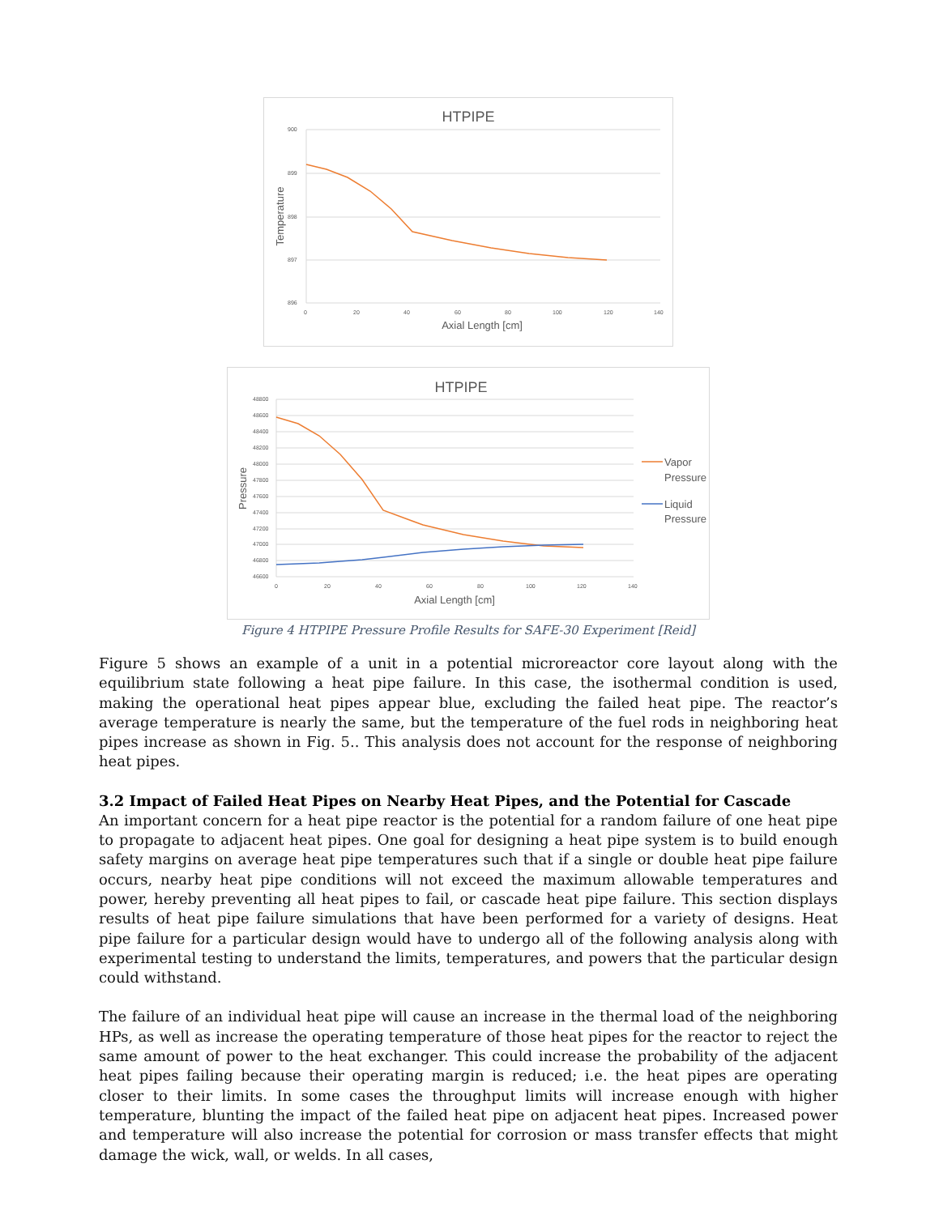HTPIPE
900
899
898
897
896
0
20
40
60
80
100
120
140
Axial Length [cm]
Temperature
HTPIPE
48800
48600
48400
48200
48000
47800
47600
47400
47200
47000
46800
46600
0
20
40
60
80
100
120
140
Axial Length [cm]
Pressure
Vapor
Pressure
Liquid
Pressure
Figure 4 HTPIPE Pressure Profile Results for SAFE-30 Experiment [Reid]
Figure 5 shows an example of a unit in a potential microreactor core layout along with the equilibrium state following a heat pipe failure. In this case, the isothermal condition is used, making the operational heat pipes appear blue, excluding the failed heat pipe. The reactor’s average temperature is nearly the same, but the temperature of the fuel rods in neighboring heat pipes increase as shown in Fig. 5.. This analysis does not account for the response of neighboring heat pipes.
3.2 Impact of Failed Heat Pipes on Nearby Heat Pipes, and the Potential for Cascade
An important concern for a heat pipe reactor is the potential for a random failure of one heat pipe to propagate to adjacent heat pipes. One goal for designing a heat pipe system is to build enough safety margins on average heat pipe temperatures such that if a single or double heat pipe failure occurs, nearby heat pipe conditions will not exceed the maximum allowable temperatures and power, hereby preventing all heat pipes to fail, or cascade heat pipe failure. This section displays results of heat pipe failure simulations that have been performed for a variety of designs. Heat pipe failure for a particular design would have to undergo all of the following analysis along with experimental testing to understand the limits, temperatures, and powers that the particular design could withstand.
The failure of an individual heat pipe will cause an increase in the thermal load of the neighboring HPs, as well as increase the operating temperature of those heat pipes for the reactor to reject the same amount of power to the heat exchanger. This could increase the probability of the adjacent heat pipes failing because their operating margin is reduced; i.e. the heat pipes are operating closer to their limits. In some cases the throughput limits will increase enough with higher temperature, blunting the impact of the failed heat pipe on adjacent heat pipes. Increased power and temperature will also increase the potential for corrosion or mass transfer effects that might damage the wick, wall, or welds. In all cases,